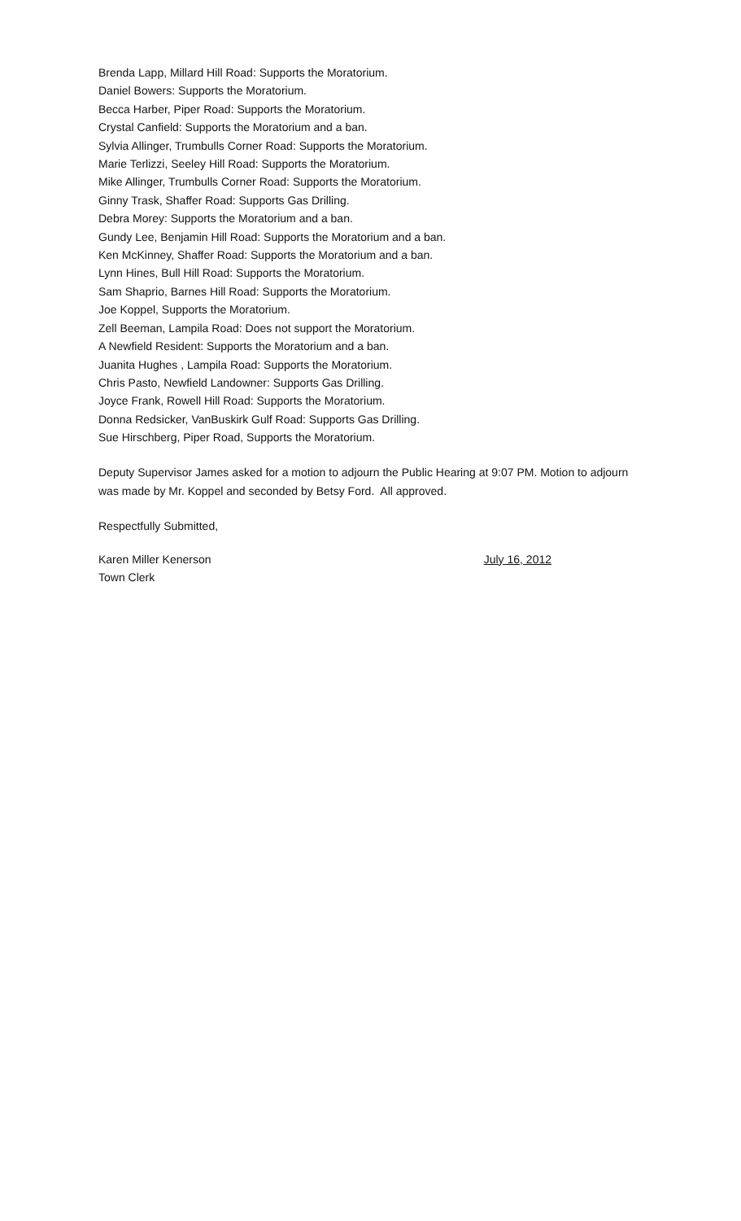Brenda Lapp, Millard Hill Road: Supports the Moratorium.
Daniel Bowers: Supports the Moratorium.
Becca Harber, Piper Road: Supports the Moratorium.
Crystal Canfield: Supports the Moratorium and a ban.
Sylvia Allinger, Trumbulls Corner Road: Supports the Moratorium.
Marie Terlizzi, Seeley Hill Road: Supports the Moratorium.
Mike Allinger, Trumbulls Corner Road: Supports the Moratorium.
Ginny Trask, Shaffer Road: Supports Gas Drilling.
Debra Morey: Supports the Moratorium and a ban.
Gundy Lee, Benjamin Hill Road: Supports the Moratorium and a ban.
Ken McKinney, Shaffer Road: Supports the Moratorium and a ban.
Lynn Hines, Bull Hill Road: Supports the Moratorium.
Sam Shaprio, Barnes Hill Road: Supports the Moratorium.
Joe Koppel, Supports the Moratorium.
Zell Beeman, Lampila Road: Does not support the Moratorium.
A Newfield Resident: Supports the Moratorium and a ban.
Juanita Hughes , Lampila Road: Supports the Moratorium.
Chris Pasto, Newfield Landowner: Supports Gas Drilling.
Joyce Frank, Rowell Hill Road: Supports the Moratorium.
Donna Redsicker, VanBuskirk Gulf Road: Supports Gas Drilling.
Sue Hirschberg, Piper Road, Supports the Moratorium.
Deputy Supervisor James asked for a motion to adjourn the Public Hearing at 9:07 PM. Motion to adjourn was made by Mr. Koppel and seconded by Betsy Ford. All approved.
Respectfully Submitted,
Karen Miller Kenerson
Town Clerk
July 16, 2012